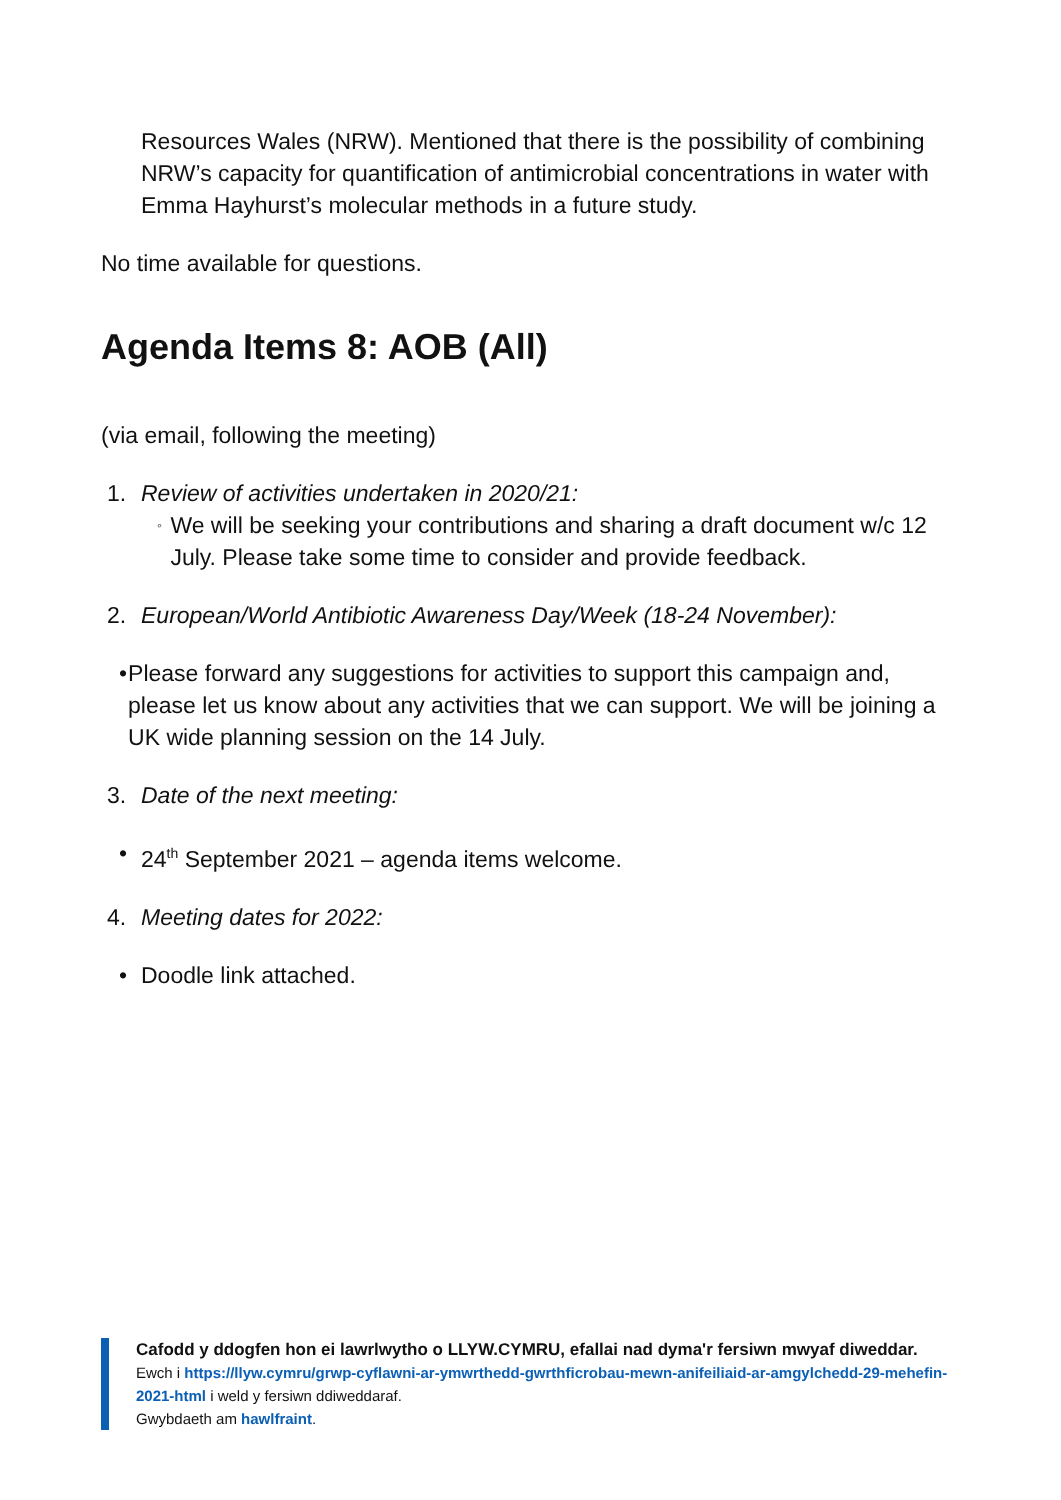Resources Wales (NRW). Mentioned that there is the possibility of combining NRW’s capacity for quantification of antimicrobial concentrations in water with Emma Hayhurst’s molecular methods in a future study.
No time available for questions.
Agenda Items 8: AOB (All)
(via email, following the meeting)
1. Review of activities undertaken in 2020/21:
◦ We will be seeking your contributions and sharing a draft document w/c 12 July. Please take some time to consider and provide feedback.
2. European/World Antibiotic Awareness Day/Week (18-24 November):
• Please forward any suggestions for activities to support this campaign and, please let us know about any activities that we can support. We will be joining a UK wide planning session on the 14 July.
3. Date of the next meeting:
• 24<sup>th</sup> September 2021 – agenda items welcome.
4. Meeting dates for 2022:
• Doodle link attached.
Cafodd y ddogfen hon ei lawrlwytho o LLYW.CYMRU, efallai nad dyma'r fersiwn mwyaf diweddar.
Ewch i https://llyw.cymru/grwp-cyflawni-ar-ymwrthedd-gwrthficrobau-mewn-anifeiliaid-ar-amgylchedd-29-mehefin-2021-html i weld y fersiwn ddiweddaraf.
Gwybdaeth am hawlfraint.